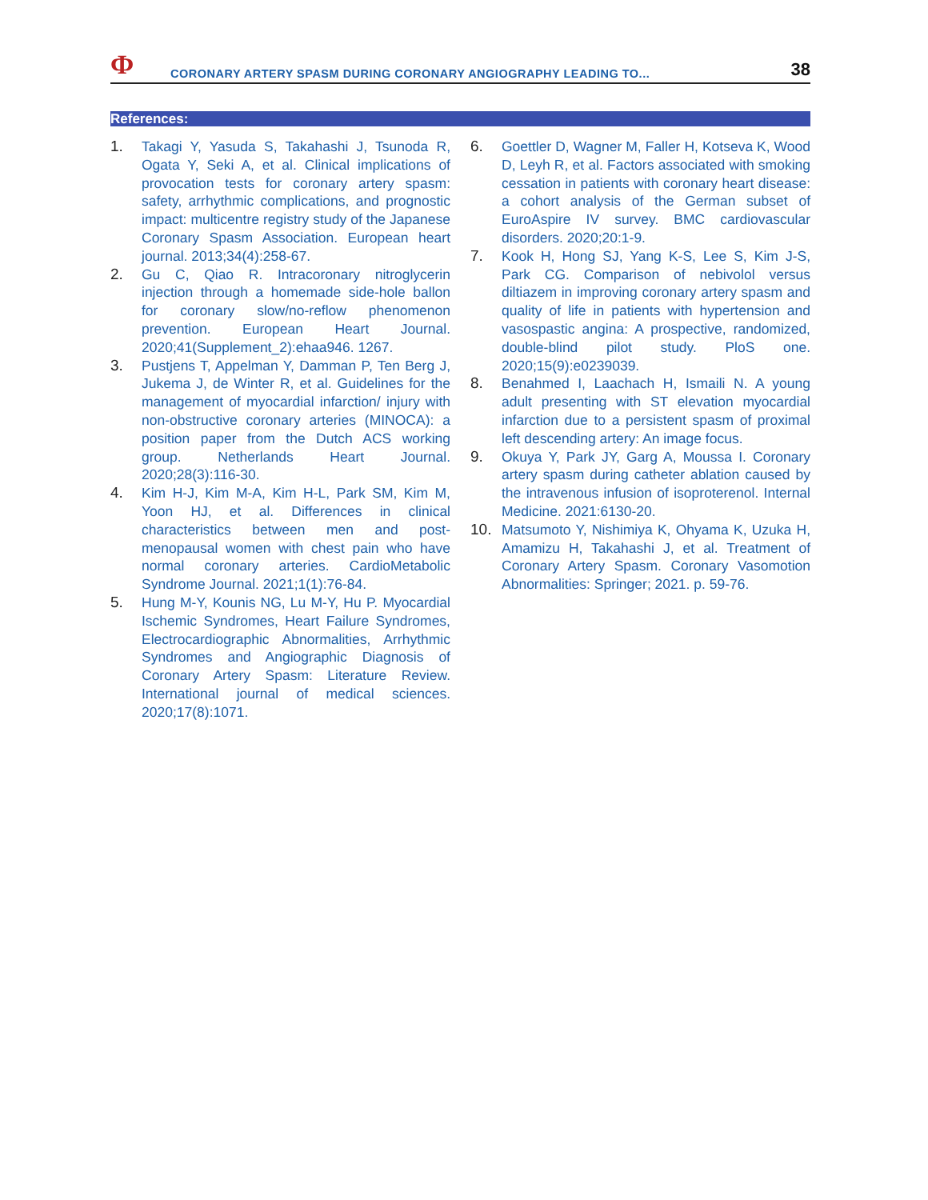Ф
CORONARY ARTERY SPASM DURING CORONARY ANGIOGRAPHY LEADING TO...
38
References:
1. Takagi Y, Yasuda S, Takahashi J, Tsunoda R, Ogata Y, Seki A, et al. Clinical implications of provocation tests for coronary artery spasm: safety, arrhythmic complications, and prognostic impact: multicentre registry study of the Japanese Coronary Spasm Association. European heart journal. 2013;34(4):258-67.
2. Gu C, Qiao R. Intracoronary nitroglycerin injection through a homemade side-hole ballon for coronary slow/no-reflow phenomenon prevention. European Heart Journal. 2020;41(Supplement_2):ehaa946. 1267.
3. Pustjens T, Appelman Y, Damman P, Ten Berg J, Jukema J, de Winter R, et al. Guidelines for the management of myocardial infarction/ injury with non-obstructive coronary arteries (MINOCA): a position paper from the Dutch ACS working group. Netherlands Heart Journal. 2020;28(3):116-30.
4. Kim H-J, Kim M-A, Kim H-L, Park SM, Kim M, Yoon HJ, et al. Differences in clinical characteristics between men and post-menopausal women with chest pain who have normal coronary arteries. CardioMetabolic Syndrome Journal. 2021;1(1):76-84.
5. Hung M-Y, Kounis NG, Lu M-Y, Hu P. Myocardial Ischemic Syndromes, Heart Failure Syndromes, Electrocardiographic Abnormalities, Arrhythmic Syndromes and Angiographic Diagnosis of Coronary Artery Spasm: Literature Review. International journal of medical sciences. 2020;17(8):1071.
6. Goettler D, Wagner M, Faller H, Kotseva K, Wood D, Leyh R, et al. Factors associated with smoking cessation in patients with coronary heart disease: a cohort analysis of the German subset of EuroAspire IV survey. BMC cardiovascular disorders. 2020;20:1-9.
7. Kook H, Hong SJ, Yang K-S, Lee S, Kim J-S, Park CG. Comparison of nebivolol versus diltiazem in improving coronary artery spasm and quality of life in patients with hypertension and vasospastic angina: A prospective, randomized, double-blind pilot study. PloS one. 2020;15(9):e0239039.
8. Benahmed I, Laachach H, Ismaili N. A young adult presenting with ST elevation myocardial infarction due to a persistent spasm of proximal left descending artery: An image focus.
9. Okuya Y, Park JY, Garg A, Moussa I. Coronary artery spasm during catheter ablation caused by the intravenous infusion of isoproterenol. Internal Medicine. 2021:6130-20.
10. Matsumoto Y, Nishimiya K, Ohyama K, Uzuka H, Amamizu H, Takahashi J, et al. Treatment of Coronary Artery Spasm. Coronary Vasomotion Abnormalities: Springer; 2021. p. 59-76.